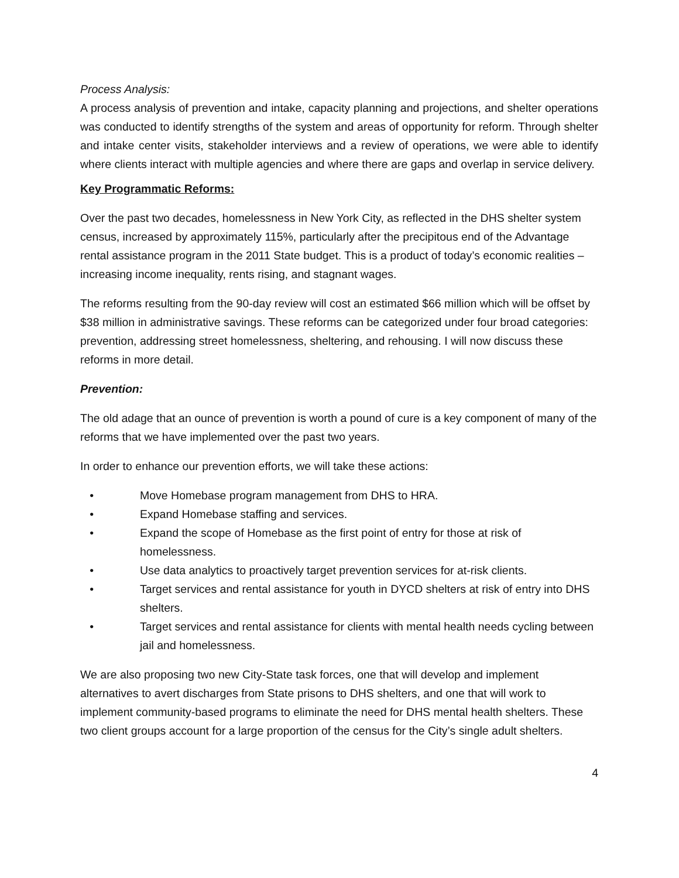Process Analysis:
A process analysis of prevention and intake, capacity planning and projections, and shelter operations was conducted to identify strengths of the system and areas of opportunity for reform. Through shelter and intake center visits, stakeholder interviews and a review of operations, we were able to identify where clients interact with multiple agencies and where there are gaps and overlap in service delivery.
Key Programmatic Reforms:
Over the past two decades, homelessness in New York City, as reflected in the DHS shelter system census, increased by approximately 115%, particularly after the precipitous end of the Advantage rental assistance program in the 2011 State budget. This is a product of today’s economic realities – increasing income inequality, rents rising, and stagnant wages.
The reforms resulting from the 90-day review will cost an estimated $66 million which will be offset by $38 million in administrative savings. These reforms can be categorized under four broad categories: prevention, addressing street homelessness, sheltering, and rehousing. I will now discuss these reforms in more detail.
Prevention:
The old adage that an ounce of prevention is worth a pound of cure is a key component of many of the reforms that we have implemented over the past two years.
In order to enhance our prevention efforts, we will take these actions:
• Move Homebase program management from DHS to HRA.
• Expand Homebase staffing and services.
• Expand the scope of Homebase as the first point of entry for those at risk of homelessness.
• Use data analytics to proactively target prevention services for at-risk clients.
• Target services and rental assistance for youth in DYCD shelters at risk of entry into DHS shelters.
• Target services and rental assistance for clients with mental health needs cycling between jail and homelessness.
We are also proposing two new City-State task forces, one that will develop and implement alternatives to avert discharges from State prisons to DHS shelters, and one that will work to implement community-based programs to eliminate the need for DHS mental health shelters. These two client groups account for a large proportion of the census for the City’s single adult shelters.
4